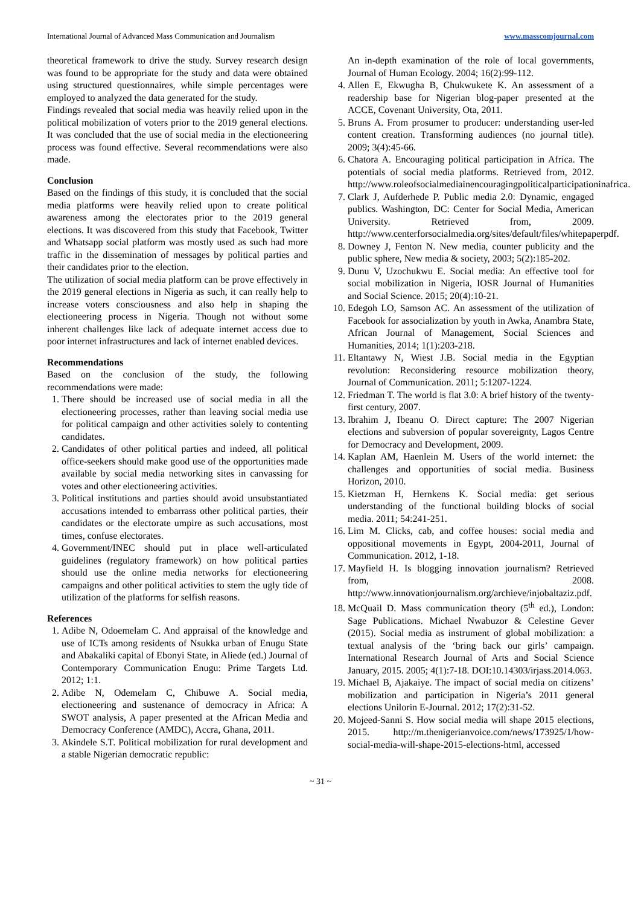International Journal of Advanced Mass Communication and Journalism www.masscomjournal.com
theoretical framework to drive the study. Survey research design was found to be appropriate for the study and data were obtained using structured questionnaires, while simple percentages were employed to analyzed the data generated for the study.
Findings revealed that social media was heavily relied upon in the political mobilization of voters prior to the 2019 general elections. It was concluded that the use of social media in the electioneering process was found effective. Several recommendations were also made.
Conclusion
Based on the findings of this study, it is concluded that the social media platforms were heavily relied upon to create political awareness among the electorates prior to the 2019 general elections. It was discovered from this study that Facebook, Twitter and Whatsapp social platform was mostly used as such had more traffic in the dissemination of messages by political parties and their candidates prior to the election.
The utilization of social media platform can be prove effectively in the 2019 general elections in Nigeria as such, it can really help to increase voters consciousness and also help in shaping the electioneering process in Nigeria. Though not without some inherent challenges like lack of adequate internet access due to poor internet infrastructures and lack of internet enabled devices.
Recommendations
Based on the conclusion of the study, the following recommendations were made:
1. There should be increased use of social media in all the electioneering processes, rather than leaving social media use for political campaign and other activities solely to contenting candidates.
2. Candidates of other political parties and indeed, all political office-seekers should make good use of the opportunities made available by social media networking sites in canvassing for votes and other electioneering activities.
3. Political institutions and parties should avoid unsubstantiated accusations intended to embarrass other political parties, their candidates or the electorate umpire as such accusations, most times, confuse electorates.
4. Government/INEC should put in place well-articulated guidelines (regulatory framework) on how political parties should use the online media networks for electioneering campaigns and other political activities to stem the ugly tide of utilization of the platforms for selfish reasons.
References
1. Adibe N, Odoemelam C. And appraisal of the knowledge and use of ICTs among residents of Nsukka urban of Enugu State and Abakaliki capital of Ebonyi State, in Aliede (ed.) Journal of Contemporary Communication Enugu: Prime Targets Ltd. 2012; 1:1.
2. Adibe N, Odemelam C, Chibuwe A. Social media, electioneering and sustenance of democracy in Africa: A SWOT analysis, A paper presented at the African Media and Democracy Conference (AMDC), Accra, Ghana, 2011.
3. Akindele S.T. Political mobilization for rural development and a stable Nigerian democratic republic:
An in-depth examination of the role of local governments, Journal of Human Ecology. 2004; 16(2):99-112.
4. Allen E, Ekwugha B, Chukwukete K. An assessment of a readership base for Nigerian blog-paper presented at the ACCE, Covenant University, Ota, 2011.
5. Bruns A. From prosumer to producer: understanding user-led content creation. Transforming audiences (no journal title). 2009; 3(4):45-66.
6. Chatora A. Encouraging political participation in Africa. The potentials of social media platforms. Retrieved from, 2012. http://www.roleofsocialmediainencouragingpoliticalparticipationinafrica.
7. Clark J, Aufderhede P. Public media 2.0: Dynamic, engaged publics. Washington, DC: Center for Social Media, American University. Retrieved from, 2009. http://www.centerforsocialmedia.org/sites/default/files/whitepaperpdf.
8. Downey J, Fenton N. New media, counter publicity and the public sphere, New media & society, 2003; 5(2):185-202.
9. Dunu V, Uzochukwu E. Social media: An effective tool for social mobilization in Nigeria, IOSR Journal of Humanities and Social Science. 2015; 20(4):10-21.
10. Edegoh LO, Samson AC. An assessment of the utilization of Facebook for associalization by youth in Awka, Anambra State, African Journal of Management, Social Sciences and Humanities, 2014; 1(1):203-218.
11. Eltantawy N, Wiest J.B. Social media in the Egyptian revolution: Reconsidering resource mobilization theory, Journal of Communication. 2011; 5:1207-1224.
12. Friedman T. The world is flat 3.0: A brief history of the twenty-first century, 2007.
13. Ibrahim J, Ibeanu O. Direct capture: The 2007 Nigerian elections and subversion of popular sovereignty, Lagos Centre for Democracy and Development, 2009.
14. Kaplan AM, Haenlein M. Users of the world internet: the challenges and opportunities of social media. Business Horizon, 2010.
15. Kietzman H, Hernkens K. Social media: get serious understanding of the functional building blocks of social media. 2011; 54:241-251.
16. Lim M. Clicks, cab, and coffee houses: social media and oppositional movements in Egypt, 2004-2011, Journal of Communication. 2012, 1-18.
17. Mayfield H. Is blogging innovation journalism? Retrieved from, 2008. http://www.innovationjournalism.org/archieve/injobaltaziz.pdf.
18. McQuail D. Mass communication theory (5<sup>th</sup> ed.), London: Sage Publications. Michael Nwabuzor & Celestine Gever (2015). Social media as instrument of global mobilization: a textual analysis of the ‘bring back our girls’ campaign. International Research Journal of Arts and Social Science January, 2015. 2005; 4(1):7-18. DOI:10.14303/irjass.2014.063.
19. Michael B, Ajakaiye. The impact of social media on citizens’ mobilization and participation in Nigeria’s 2011 general elections Unilorin E-Journal. 2012; 17(2):31-52.
20. Mojeed-Sanni S. How social media will shape 2015 elections, 2015. http://m.thenigerianvoice.com/news/173925/1/how-social-media-will-shape-2015-elections-html, accessed
~ 31 ~